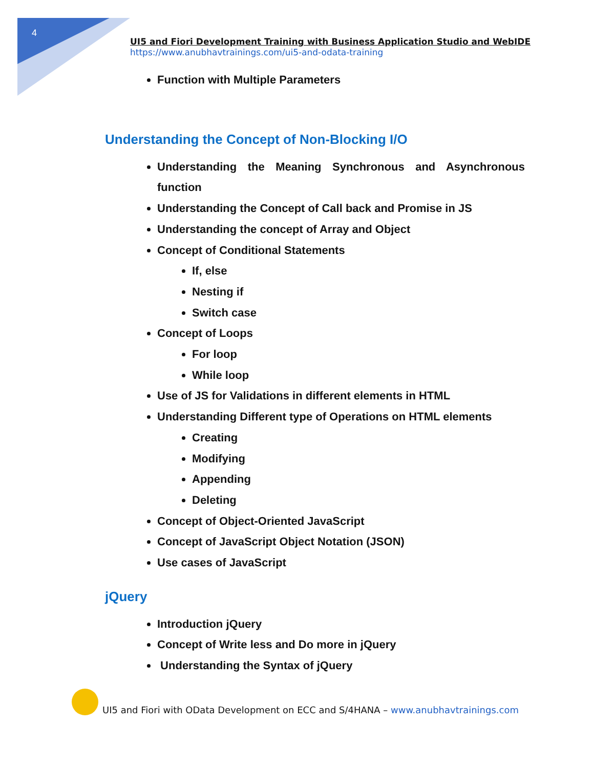4
UI5 and Fiori Development Training with Business Application Studio and WebIDE
https://www.anubhavtrainings.com/ui5-and-odata-training
Function with Multiple Parameters
Understanding the Concept of Non-Blocking I/O
Understanding the Meaning Synchronous and Asynchronous function
Understanding the Concept of Call back and Promise in JS
Understanding the concept of Array and Object
Concept of Conditional Statements
If, else
Nesting if
Switch case
Concept of Loops
For loop
While loop
Use of JS for Validations in different elements in HTML
Understanding Different type of Operations on HTML elements
Creating
Modifying
Appending
Deleting
Concept of Object-Oriented JavaScript
Concept of JavaScript Object Notation (JSON)
Use cases of JavaScript
jQuery
Introduction jQuery
Concept of Write less and Do more in jQuery
Understanding the Syntax of jQuery
UI5 and Fiori with OData Development on ECC and S/4HANA – www.anubhavtrainings.com